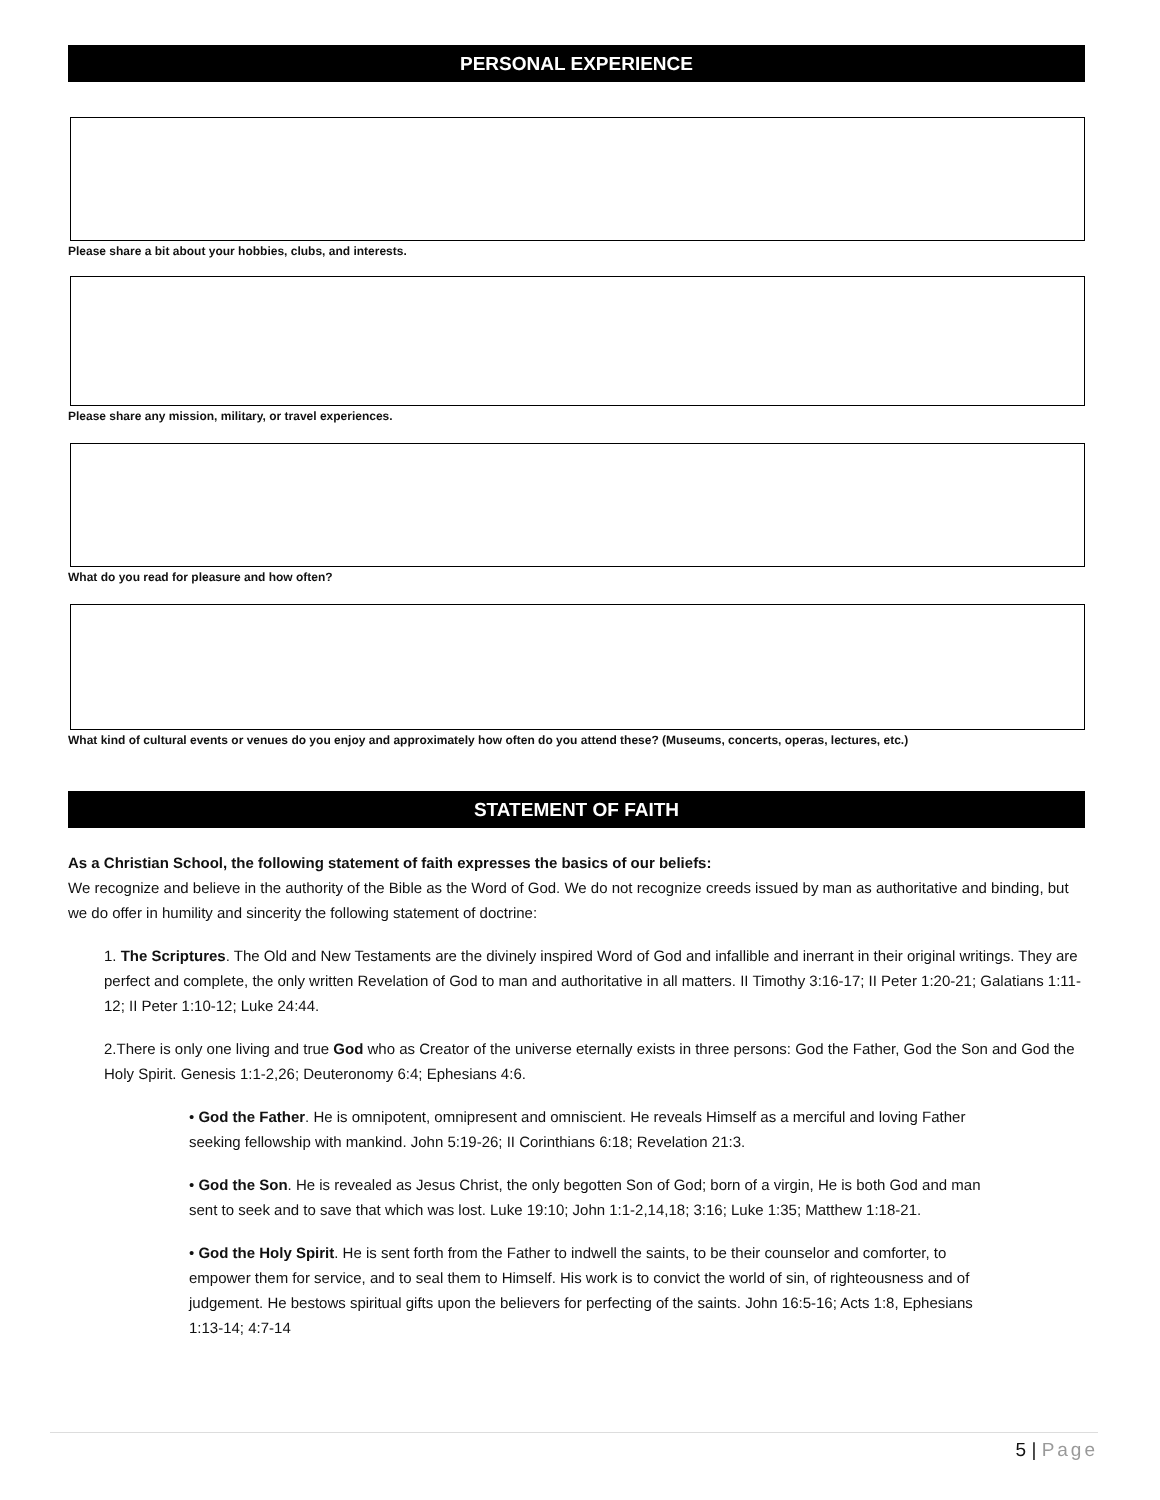PERSONAL EXPERIENCE
Please share a bit about your hobbies, clubs, and interests.
Please share any mission, military, or travel experiences.
What do you read for pleasure and how often?
What kind of cultural events or venues do you enjoy and approximately how often do you attend these? (Museums, concerts, operas, lectures, etc.)
STATEMENT OF FAITH
As a Christian School, the following statement of faith expresses the basics of our beliefs:
We recognize and believe in the authority of the Bible as the Word of God. We do not recognize creeds issued by man as authoritative and binding, but we do offer in humility and sincerity the following statement of doctrine:
1. The Scriptures. The Old and New Testaments are the divinely inspired Word of God and infallible and inerrant in their original writings. They are perfect and complete, the only written Revelation of God to man and authoritative in all matters. II Timothy 3:16-17; II Peter 1:20-21; Galatians 1:11-12; II Peter 1:10-12; Luke 24:44.
2.There is only one living and true God who as Creator of the universe eternally exists in three persons: God the Father, God the Son and God the Holy Spirit. Genesis 1:1-2,26; Deuteronomy 6:4; Ephesians 4:6.
• God the Father. He is omnipotent, omnipresent and omniscient. He reveals Himself as a merciful and loving Father seeking fellowship with mankind. John 5:19-26; II Corinthians 6:18; Revelation 21:3.
• God the Son. He is revealed as Jesus Christ, the only begotten Son of God; born of a virgin, He is both God and man sent to seek and to save that which was lost. Luke 19:10; John 1:1-2,14,18; 3:16; Luke 1:35; Matthew 1:18-21.
• God the Holy Spirit. He is sent forth from the Father to indwell the saints, to be their counselor and comforter, to empower them for service, and to seal them to Himself. His work is to convict the world of sin, of righteousness and of judgement. He bestows spiritual gifts upon the believers for perfecting of the saints. John 16:5-16; Acts 1:8, Ephesians 1:13-14; 4:7-14
5 | Page